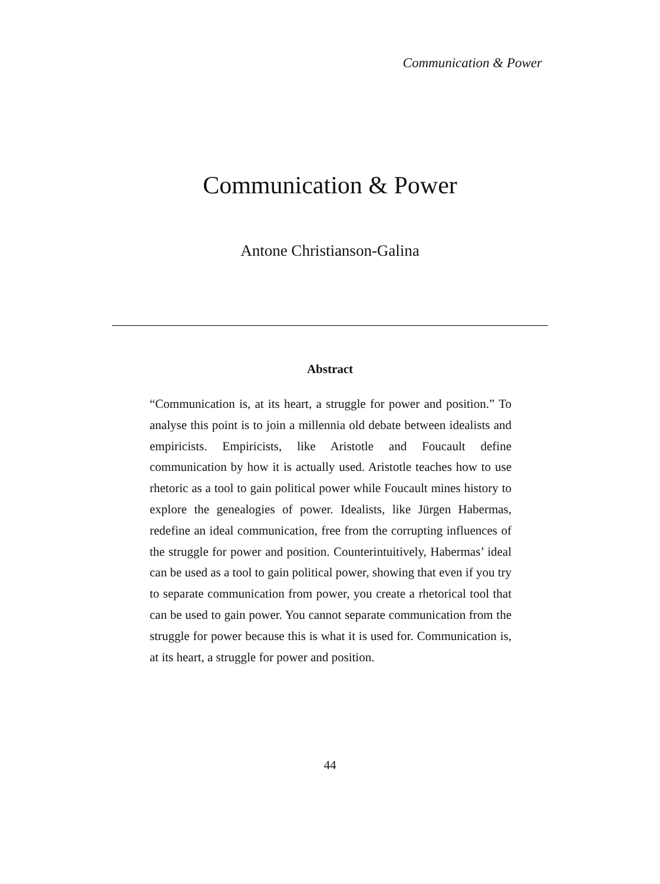Communication & Power
Communication & Power
Antone Christianson-Galina
Abstract
“Communication is, at its heart, a struggle for power and position.” To analyse this point is to join a millennia old debate between idealists and empiricists. Empiricists, like Aristotle and Foucault define communication by how it is actually used. Aristotle teaches how to use rhetoric as a tool to gain political power while Foucault mines history to explore the genealogies of power. Idealists, like Jürgen Habermas, redefine an ideal communication, free from the corrupting influences of the struggle for power and position. Counterintuitively, Habermas’ ideal can be used as a tool to gain political power, showing that even if you try to separate communication from power, you create a rhetorical tool that can be used to gain power. You cannot separate communication from the struggle for power because this is what it is used for. Communication is, at its heart, a struggle for power and position.
44